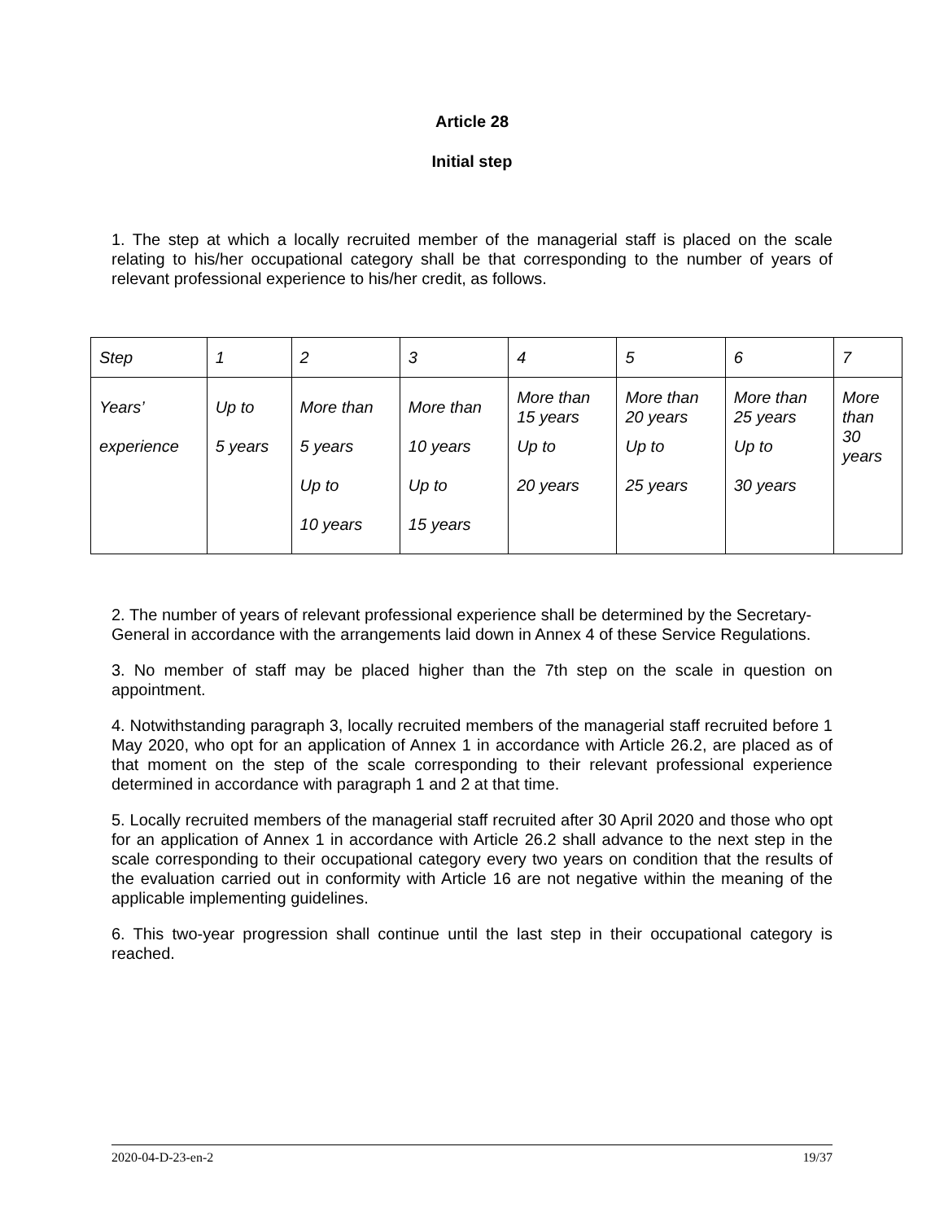Article 28
Initial step
1. The step at which a locally recruited member of the managerial staff is placed on the scale relating to his/her occupational category shall be that corresponding to the number of years of relevant professional experience to his/her credit, as follows.
| Step | 1 | 2 | 3 | 4 | 5 | 6 | 7 |
| Years’ experience | Up to 5 years | More than 5 years Up to 10 years | More than 10 years Up to 15 years | More than 15 years Up to 20 years | More than 20 years Up to 25 years | More than 25 years Up to 30 years | More than 30 years |
2. The number of years of relevant professional experience shall be determined by the Secretary-General in accordance with the arrangements laid down in Annex 4 of these Service Regulations.
3. No member of staff may be placed higher than the 7th step on the scale in question on appointment.
4. Notwithstanding paragraph 3, locally recruited members of the managerial staff recruited before 1 May 2020, who opt for an application of Annex 1 in accordance with Article 26.2, are placed as of that moment on the step of the scale corresponding to their relevant professional experience determined in accordance with paragraph 1 and 2 at that time.
5. Locally recruited members of the managerial staff recruited after 30 April 2020 and those who opt for an application of Annex 1 in accordance with Article 26.2 shall advance to the next step in the scale corresponding to their occupational category every two years on condition that the results of the evaluation carried out in conformity with Article 16 are not negative within the meaning of the applicable implementing guidelines.
6. This two-year progression shall continue until the last step in their occupational category is reached.
2020-04-D-23-en-2 19/37